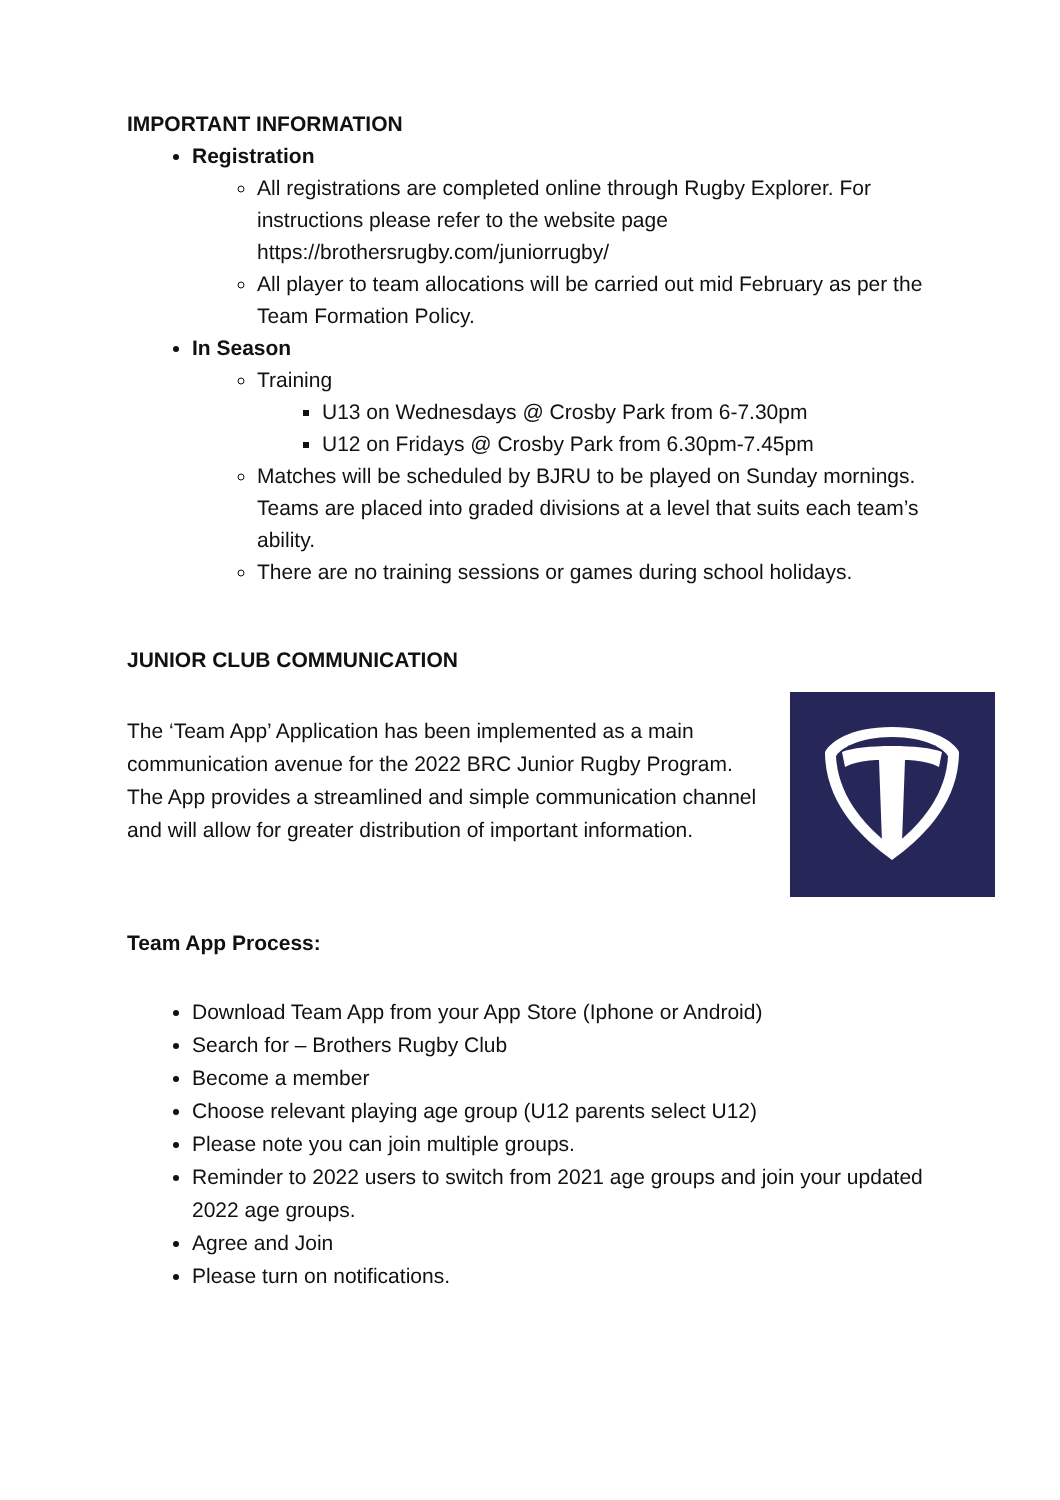IMPORTANT INFORMATION
Registration
All registrations are completed online through Rugby Explorer. For instructions please refer to the website page https://brothersrugby.com/juniorrugby/
All player to team allocations will be carried out mid February as per the Team Formation Policy.
In Season
Training
U13 on Wednesdays @ Crosby Park from 6-7.30pm
U12 on Fridays @ Crosby Park from 6.30pm-7.45pm
Matches will be scheduled by BJRU to be played on Sunday mornings. Teams are placed into graded divisions at a level that suits each team’s ability.
There are no training sessions or games during school holidays.
JUNIOR CLUB COMMUNICATION
The ‘Team App’ Application has been implemented as a main communication avenue for the 2022 BRC Junior Rugby Program. The App provides a streamlined and simple communication channel and will allow for greater distribution of important information.
Team App Process:
Download Team App from your App Store (Iphone or Android)
Search for – Brothers Rugby Club
Become a member
Choose relevant playing age group (U12 parents select U12)
Please note you can join multiple groups.
Reminder to 2022 users to switch from 2021 age groups and join your updated 2022 age groups.
Agree and Join
Please turn on notifications.